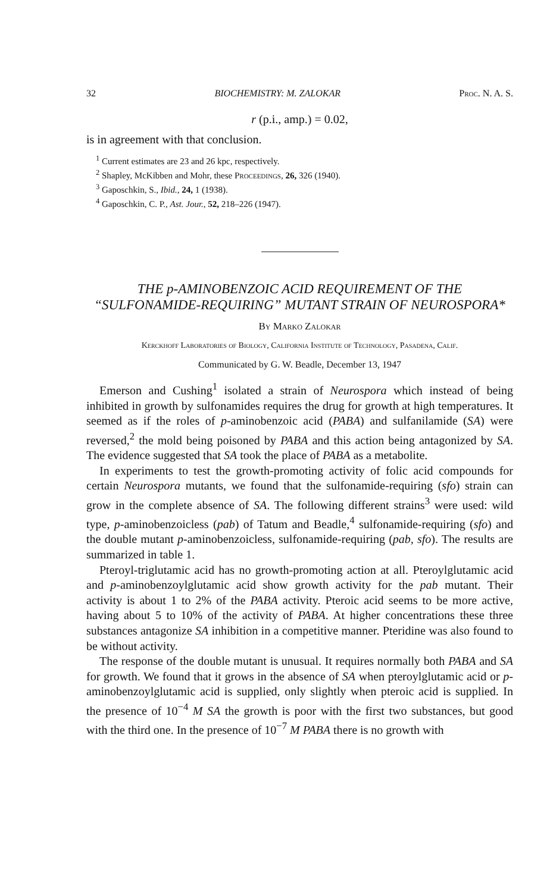32 BIOCHEMISTRY: M. ZALOKAR Proc. N. A. S.
r (p.i., amp.) = 0.02,
is in agreement with that conclusion.
<sup>1</sup> Current estimates are 23 and 26 kpc, respectively.
<sup>2</sup> Shapley, McKibben and Mohr, these Proceedings, 26, 326 (1940).
<sup>3</sup> Gaposchkin, S., Ibid., 24, 1 (1938).
<sup>4</sup> Gaposchkin, C. P., Ast. Jour., 52, 218–226 (1947).
THE p-AMINOBENZOIC ACID REQUIREMENT OF THE “SULFONAMIDE-REQUIRING” MUTANT STRAIN OF NEUROSPORA*
By Marko Zalokar
Kerckhoff Laboratories of Biology, California Institute of Technology, Pasadena, Calif.
Communicated by G. W. Beadle, December 13, 1947
Emerson and Cushing<sup>1</sup> isolated a strain of Neurospora which instead of being inhibited in growth by sulfonamides requires the drug for growth at high temperatures. It seemed as if the roles of p-aminobenzoic acid (PABA) and sulfanilamide (SA) were reversed,<sup>2</sup> the mold being poisoned by PABA and this action being antagonized by SA. The evidence suggested that SA took the place of PABA as a metabolite.
In experiments to test the growth-promoting activity of folic acid compounds for certain Neurospora mutants, we found that the sulfonamide-requiring (sfo) strain can grow in the complete absence of SA. The following different strains<sup>3</sup> were used: wild type, p-aminobenzoicless (pab) of Tatum and Beadle,<sup>4</sup> sulfonamide-requiring (sfo) and the double mutant p-aminobenzoicless, sulfonamide-requiring (pab, sfo). The results are summarized in table 1.
Pteroyl-triglutamic acid has no growth-promoting action at all. Pteroylglutamic acid and p-aminobenzoylglutamic acid show growth activity for the pab mutant. Their activity is about 1 to 2% of the PABA activity. Pteroic acid seems to be more active, having about 5 to 10% of the activity of PABA. At higher concentrations these three substances antagonize SA inhibition in a competitive manner. Pteridine was also found to be without activity.
The response of the double mutant is unusual. It requires normally both PABA and SA for growth. We found that it grows in the absence of SA when pteroylglutamic acid or p-aminobenzoylglutamic acid is supplied, only slightly when pteroic acid is supplied. In the presence of 10<sup>−4</sup> M SA the growth is poor with the first two substances, but good with the third one. In the presence of 10<sup>−7</sup> M PABA there is no growth with